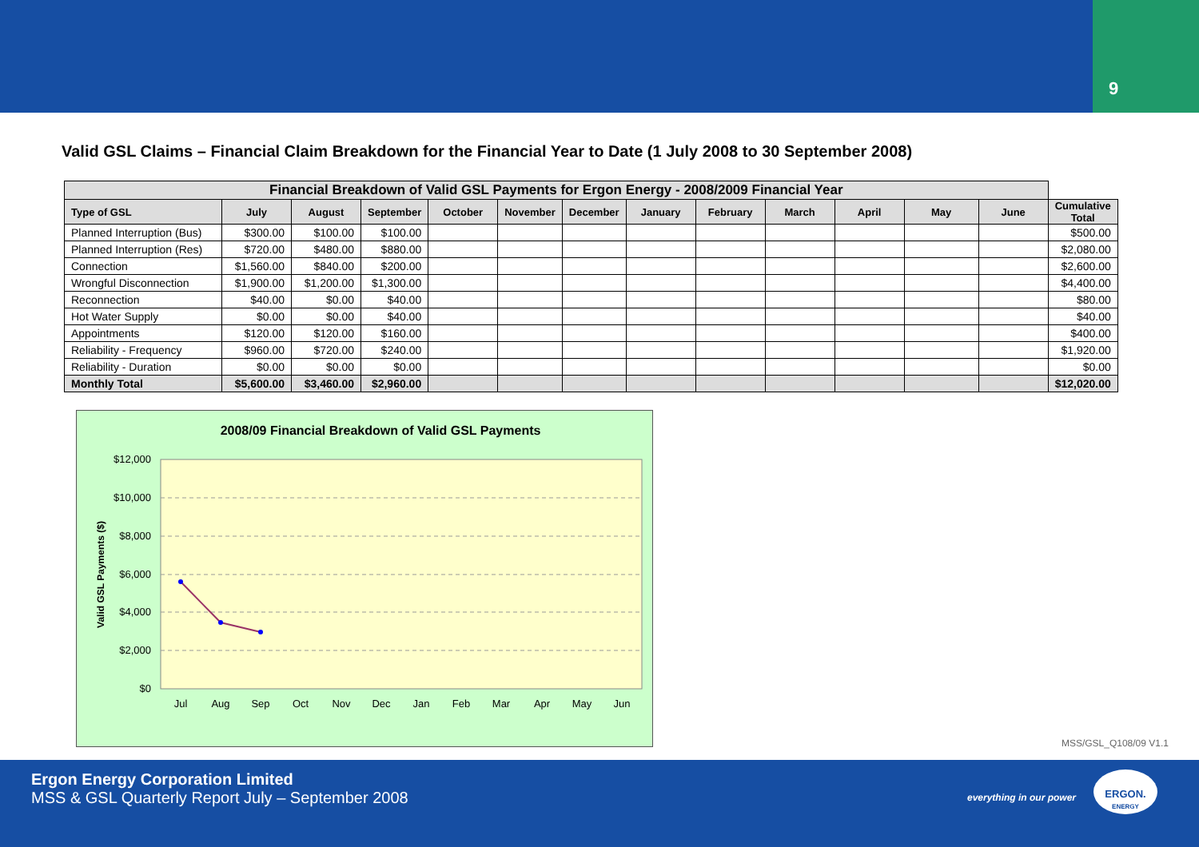9
Valid GSL Claims – Financial Claim Breakdown for the Financial Year to Date (1 July 2008 to 30 September 2008)
| Financial Breakdown of Valid GSL Payments for Ergon Energy - 2008/2009 Financial Year | | | | | | | | | | | | | |
| --- | --- | --- | --- | --- | --- | --- | --- | --- | --- | --- | --- | --- | --- |
| Type of GSL | July | August | September | October | November | December | January | February | March | April | May | June | Cumulative Total |
| Planned Interruption (Bus) | $300.00 | $100.00 | $100.00 | | | | | | | | | | $500.00 |
| Planned Interruption (Res) | $720.00 | $480.00 | $880.00 | | | | | | | | | | $2,080.00 |
| Connection | $1,560.00 | $840.00 | $200.00 | | | | | | | | | | $2,600.00 |
| Wrongful Disconnection | $1,900.00 | $1,200.00 | $1,300.00 | | | | | | | | | | $4,400.00 |
| Reconnection | $40.00 | $0.00 | $40.00 | | | | | | | | | | $80.00 |
| Hot Water Supply | $0.00 | $0.00 | $40.00 | | | | | | | | | | $40.00 |
| Appointments | $120.00 | $120.00 | $160.00 | | | | | | | | | | $400.00 |
| Reliability - Frequency | $960.00 | $720.00 | $240.00 | | | | | | | | | | $1,920.00 |
| Reliability - Duration | $0.00 | $0.00 | $0.00 | | | | | | | | | | $0.00 |
| Monthly Total | $5,600.00 | $3,460.00 | $2,960.00 | | | | | | | | | | $12,020.00 |
2008/09 Financial Breakdown of Valid GSL Payments
$12,000
$10,000
$8,000
$6,000
$4,000
$2,000
$0
Jul
Aug
Sep
Oct
Nov
Dec
Jan
Feb
Mar
Apr
May
Jun
Valid GSL Payments ($)
MSS/GSL_Q108/09 V1.1
Ergon Energy Corporation Limited
MSS & GSL Quarterly Report July – September 2008
everything in our power
ERGON.
ENERGY